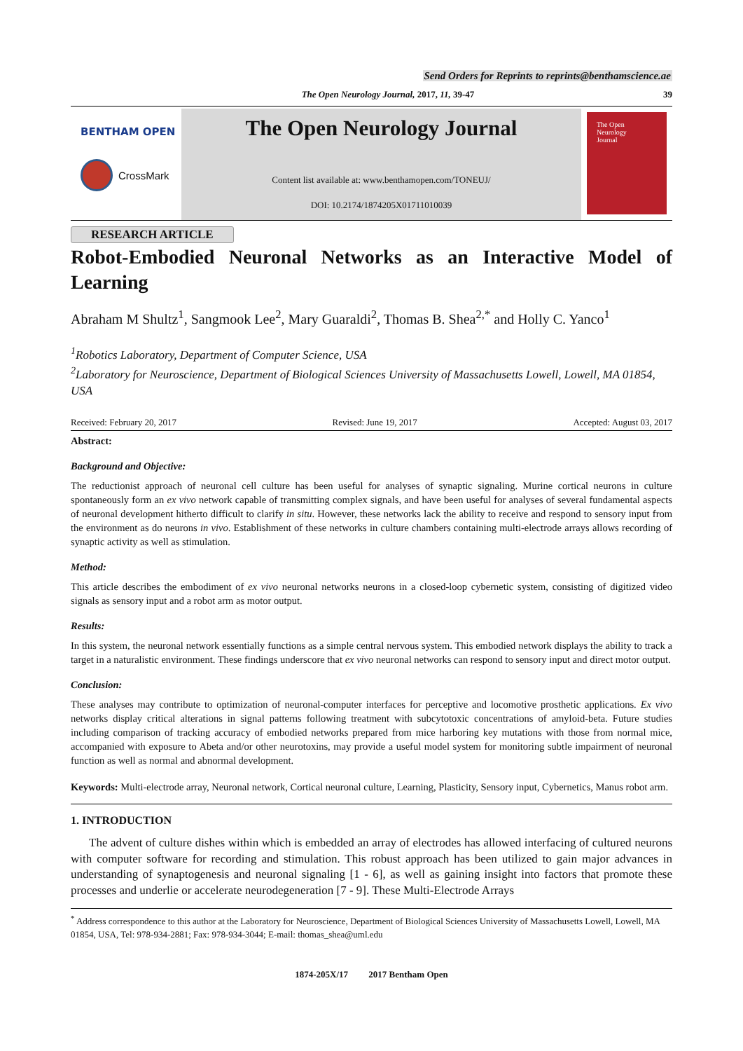Send Orders for Reprints to reprints@benthamscience.ae
The Open Neurology Journal, 2017, 11, 39-47
39
BENTHAM OPEN
CrossMark
The Open Neurology Journal
Content list available at: www.benthamopen.com/TONEUJ/
DOI: 10.2174/1874205X01711010039
The Open
Neurology
Journal
RESEARCH ARTICLE
Robot-Embodied Neuronal Networks as an Interactive Model of
Learning
Abraham M Shultz<sup>1</sup>, Sangmook Lee<sup>2</sup>, Mary Guaraldi<sup>2</sup>, Thomas B. Shea<sup>2,*</sup> and Holly C. Yanco<sup>1</sup>
<sup>1</sup> Robotics Laboratory, Department of Computer Science, USA
<sup>2</sup> Laboratory for Neuroscience, Department of Biological Sciences University of Massachusetts Lowell, Lowell, MA 01854, USA
Received: February 20, 2017 Revised: June 19, 2017 Accepted: August 03, 2017
Abstract:
Background and Objective:
The reductionist approach of neuronal cell culture has been useful for analyses of synaptic signaling. Murine cortical neurons in culture spontaneously form an ex vivo network capable of transmitting complex signals, and have been useful for analyses of several fundamental aspects of neuronal development hitherto difficult to clarify in situ. However, these networks lack the ability to receive and respond to sensory input from the environment as do neurons in vivo. Establishment of these networks in culture chambers containing multi-electrode arrays allows recording of synaptic activity as well as stimulation.
Method:
This article describes the embodiment of ex vivo neuronal networks neurons in a closed-loop cybernetic system, consisting of digitized video signals as sensory input and a robot arm as motor output.
Results:
In this system, the neuronal network essentially functions as a simple central nervous system. This embodied network displays the ability to track a target in a naturalistic environment. These findings underscore that ex vivo neuronal networks can respond to sensory input and direct motor output.
Conclusion:
These analyses may contribute to optimization of neuronal-computer interfaces for perceptive and locomotive prosthetic applications. Ex vivo networks display critical alterations in signal patterns following treatment with subcytotoxic concentrations of amyloid-beta. Future studies including comparison of tracking accuracy of embodied networks prepared from mice harboring key mutations with those from normal mice, accompanied with exposure to Abeta and/or other neurotoxins, may provide a useful model system for monitoring subtle impairment of neuronal function as well as normal and abnormal development.
Keywords: Multi-electrode array, Neuronal network, Cortical neuronal culture, Learning, Plasticity, Sensory input, Cybernetics, Manus robot arm.
1. INTRODUCTION
The advent of culture dishes within which is embedded an array of electrodes has allowed interfacing of cultured neurons with computer software for recording and stimulation. This robust approach has been utilized to gain major advances in understanding of synaptogenesis and neuronal signaling [1 - 6], as well as gaining insight into factors that promote these processes and underlie or accelerate neurodegeneration [7 - 9]. These Multi-Electrode Arrays
<sup>*</sup> Address correspondence to this author at the Laboratory for Neuroscience, Department of Biological Sciences University of Massachusetts Lowell, Lowell, MA 01854, USA, Tel: 978-934-2881; Fax: 978-934-3044; E-mail: thomas_shea@uml.edu
1874-205X/17 2017 Bentham Open